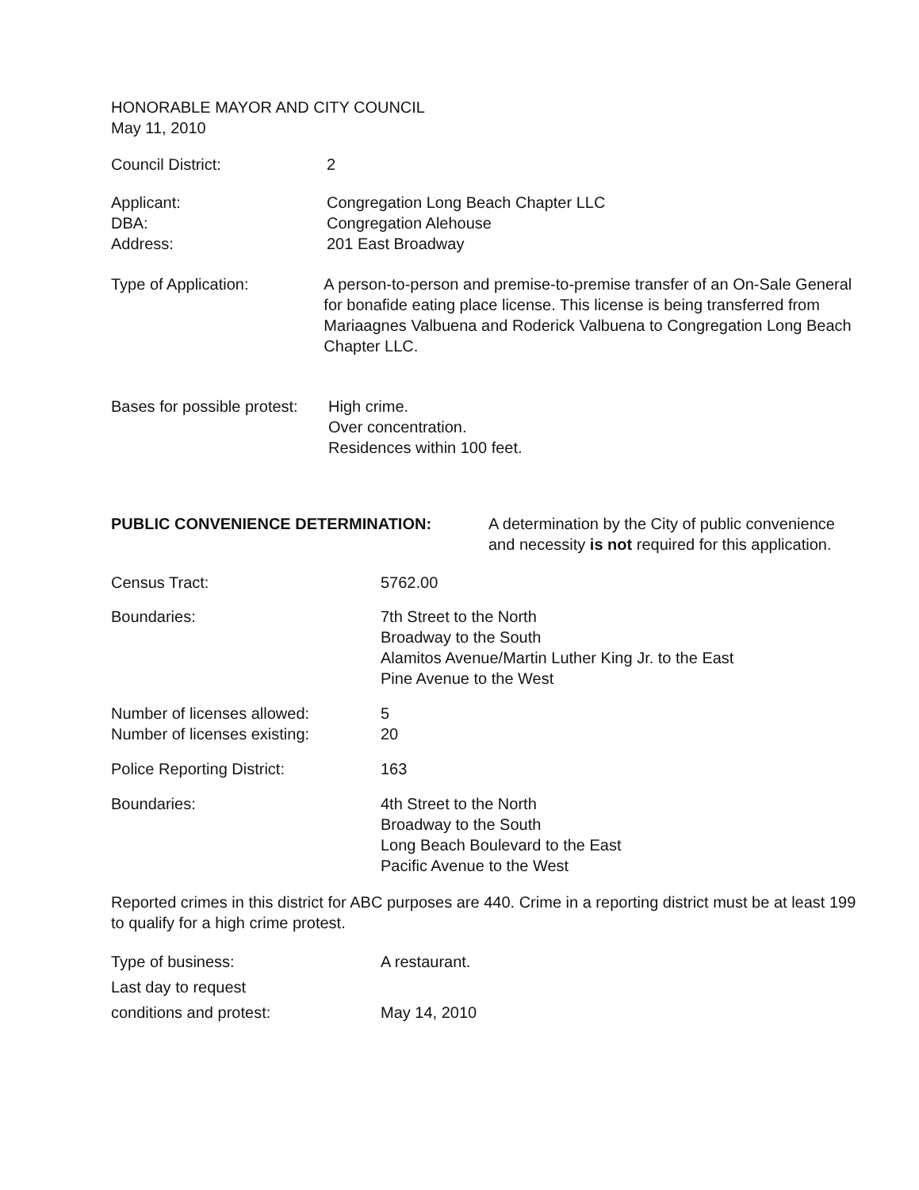HONORABLE MAYOR AND CITY COUNCIL
May 11, 2010
Council District: 2
Applicant:
DBA:
Address:
Congregation Long Beach Chapter LLC
Congregation Alehouse
201 East Broadway
Type of Application: A person-to-person and premise-to-premise transfer of an On-Sale General for bonafide eating place license. This license is being transferred from Mariaagnes Valbuena and Roderick Valbuena to Congregation Long Beach Chapter LLC.
Bases for possible protest:
High crime.
Over concentration.
Residences within 100 feet.
PUBLIC CONVENIENCE DETERMINATION: A determination by the City of public convenience and necessity is not required for this application.
Census Tract: 5762.00
Boundaries: 7th Street to the North
Broadway to the South
Alamitos Avenue/Martin Luther King Jr. to the East
Pine Avenue to the West
Number of licenses allowed:
Number of licenses existing:
5
20
Police Reporting District: 163
Boundaries: 4th Street to the North
Broadway to the South
Long Beach Boulevard to the East
Pacific Avenue to the West
Reported crimes in this district for ABC purposes are 440. Crime in a reporting district must be at least 199 to qualify for a high crime protest.
Type of business:
Last day to request
conditions and protest:
A restaurant.
May 14, 2010